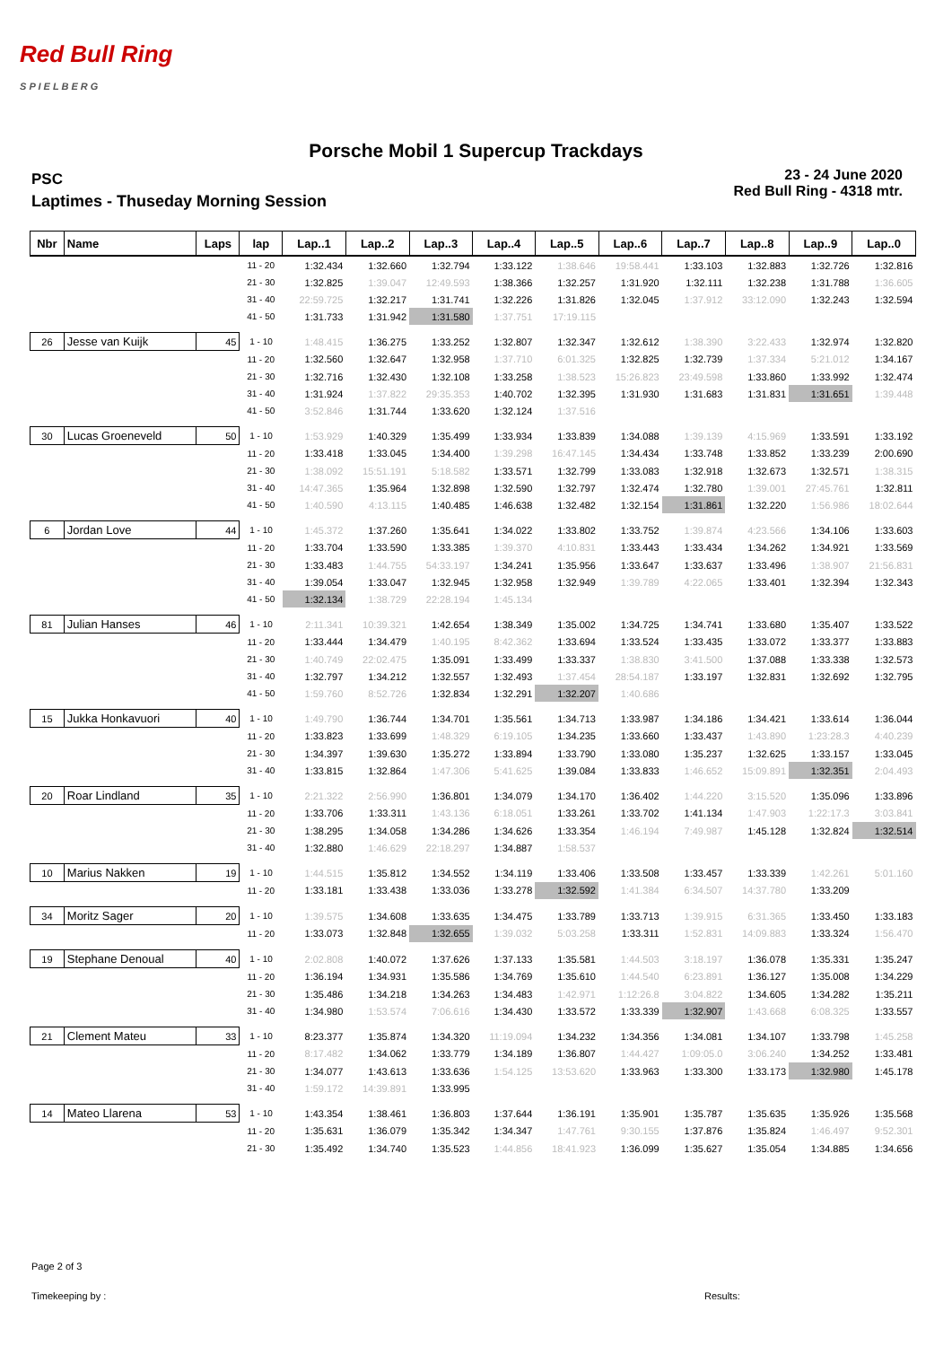Red Bull Ring
S P I E L B E R G
Porsche Mobil 1 Supercup Trackdays
PSC
Laptimes - Thuseday Morning Session
23 - 24 June 2020
Red Bull Ring - 4318 mtr.
| Nbr | Name | Laps | lap | Lap..1 | Lap..2 | Lap..3 | Lap..4 | Lap..5 | Lap..6 | Lap..7 | Lap..8 | Lap..9 | Lap..0 |
| --- | --- | --- | --- | --- | --- | --- | --- | --- | --- | --- | --- | --- | --- |
| | | | 11 - 20 | 1:32.434 | 1:32.660 | 1:32.794 | 1:33.122 | 1:38.646 | 19:58.441 | 1:33.103 | 1:32.883 | 1:32.726 | 1:32.816 |
| | | | 21 - 30 | 1:32.825 | 1:39.047 | 12:49.593 | 1:38.366 | 1:32.257 | 1:31.920 | 1:32.111 | 1:32.238 | 1:31.788 | 1:36.605 |
| | | | 31 - 40 | 22:59.725 | 1:32.217 | 1:31.741 | 1:32.226 | 1:31.826 | 1:32.045 | 1:37.912 | 33:12.090 | 1:32.243 | 1:32.594 |
| | | | 41 - 50 | 1:31.733 | 1:31.942 | 1:31.580 | 1:37.751 | 17:19.115 | | | | | |
| 26 | Jesse van Kuijk | 45 | 1 - 10 | 1:48.415 | 1:36.275 | 1:33.252 | 1:32.807 | 1:32.347 | 1:32.612 | 1:38.390 | 3:22.433 | 1:32.974 | 1:32.820 |
| | | | 11 - 20 | 1:32.560 | 1:32.647 | 1:32.958 | 1:37.710 | 6:01.325 | 1:32.825 | 1:32.739 | 1:37.334 | 5:21.012 | 1:34.167 |
| | | | 21 - 30 | 1:32.716 | 1:32.430 | 1:32.108 | 1:33.258 | 1:38.523 | 15:26.823 | 23:49.598 | 1:33.860 | 1:33.992 | 1:32.474 |
| | | | 31 - 40 | 1:31.924 | 1:37.822 | 29:35.353 | 1:40.702 | 1:32.395 | 1:31.930 | 1:31.683 | 1:31.831 | 1:31.651 | 1:39.448 |
| | | | 41 - 50 | 3:52.846 | 1:31.744 | 1:33.620 | 1:32.124 | 1:37.516 | | | | | |
| 30 | Lucas Groeneveld | 50 | 1 - 10 | 1:53.929 | 1:40.329 | 1:35.499 | 1:33.934 | 1:33.839 | 1:34.088 | 1:39.139 | 4:15.969 | 1:33.591 | 1:33.192 |
| | | | 11 - 20 | 1:33.418 | 1:33.045 | 1:34.400 | 1:39.298 | 16:47.145 | 1:34.434 | 1:33.748 | 1:33.852 | 1:33.239 | 2:00.690 |
| | | | 21 - 30 | 1:38.092 | 15:51.191 | 5:18.582 | 1:33.571 | 1:32.799 | 1:33.083 | 1:32.918 | 1:32.673 | 1:32.571 | 1:38.315 |
| | | | 31 - 40 | 14:47.365 | 1:35.964 | 1:32.898 | 1:32.590 | 1:32.797 | 1:32.474 | 1:32.780 | 1:39.001 | 27:45.761 | 1:32.811 |
| | | | 41 - 50 | 1:40.590 | 4:13.115 | 1:40.485 | 1:46.638 | 1:32.482 | 1:32.154 | 1:31.861 | 1:32.220 | 1:56.986 | 18:02.644 |
| 6 | Jordan Love | 44 | 1 - 10 | 1:45.372 | 1:37.260 | 1:35.641 | 1:34.022 | 1:33.802 | 1:33.752 | 1:39.874 | 4:23.566 | 1:34.106 | 1:33.603 |
| | | | 11 - 20 | 1:33.704 | 1:33.590 | 1:33.385 | 1:39.370 | 4:10.831 | 1:33.443 | 1:33.434 | 1:34.262 | 1:34.921 | 1:33.569 |
| | | | 21 - 30 | 1:33.483 | 1:44.755 | 54:33.197 | 1:34.241 | 1:35.956 | 1:33.647 | 1:33.637 | 1:33.496 | 1:38.907 | 21:56.831 |
| | | | 31 - 40 | 1:39.054 | 1:33.047 | 1:32.945 | 1:32.958 | 1:32.949 | 1:39.789 | 4:22.065 | 1:33.401 | 1:32.394 | 1:32.343 |
| | | | 41 - 50 | 1:32.134 | 1:38.729 | 22:28.194 | 1:45.134 | | | | | | |
| 81 | Julian Hanses | 46 | 1 - 10 | 2:11.341 | 10:39.321 | 1:42.654 | 1:38.349 | 1:35.002 | 1:34.725 | 1:34.741 | 1:33.680 | 1:35.407 | 1:33.522 |
| | | | 11 - 20 | 1:33.444 | 1:34.479 | 1:40.195 | 8:42.362 | 1:33.694 | 1:33.524 | 1:33.435 | 1:33.072 | 1:33.377 | 1:33.883 |
| | | | 21 - 30 | 1:40.749 | 22:02.475 | 1:35.091 | 1:33.499 | 1:33.337 | 1:38.830 | 3:41.500 | 1:37.088 | 1:33.338 | 1:32.573 |
| | | | 31 - 40 | 1:32.797 | 1:34.212 | 1:32.557 | 1:32.493 | 1:37.454 | 28:54.187 | 1:33.197 | 1:32.831 | 1:32.692 | 1:32.795 |
| | | | 41 - 50 | 1:59.760 | 8:52.726 | 1:32.834 | 1:32.291 | 1:32.207 | 1:40.686 | | | | |
| 15 | Jukka Honkavuori | 40 | 1 - 10 | 1:49.790 | 1:36.744 | 1:34.701 | 1:35.561 | 1:34.713 | 1:33.987 | 1:34.186 | 1:34.421 | 1:33.614 | 1:36.044 |
| | | | 11 - 20 | 1:33.823 | 1:33.699 | 1:48.329 | 6:19.105 | 1:34.235 | 1:33.660 | 1:33.437 | 1:43.890 | 1:23:28.3 | 4:40.239 |
| | | | 21 - 30 | 1:34.397 | 1:39.630 | 1:35.272 | 1:33.894 | 1:33.790 | 1:33.080 | 1:35.237 | 1:32.625 | 1:33.157 | 1:33.045 |
| | | | 31 - 40 | 1:33.815 | 1:32.864 | 1:47.306 | 5:41.625 | 1:39.084 | 1:33.833 | 1:46.652 | 15:09.891 | 1:32.351 | 2:04.493 |
| 20 | Roar Lindland | 35 | 1 - 10 | 2:21.322 | 2:56.990 | 1:36.801 | 1:34.079 | 1:34.170 | 1:36.402 | 1:44.220 | 3:15.520 | 1:35.096 | 1:33.896 |
| | | | 11 - 20 | 1:33.706 | 1:33.311 | 1:43.136 | 6:18.051 | 1:33.261 | 1:33.702 | 1:41.134 | 1:47.903 | 1:22:17.3 | 3:03.841 |
| | | | 21 - 30 | 1:38.295 | 1:34.058 | 1:34.286 | 1:34.626 | 1:33.354 | 1:46.194 | 7:49.987 | 1:45.128 | 1:32.824 | 1:32.514 |
| | | | 31 - 40 | 1:32.880 | 1:46.629 | 22:18.297 | 1:34.887 | 1:58.537 | | | | | |
| 10 | Marius Nakken | 19 | 1 - 10 | 1:44.515 | 1:35.812 | 1:34.552 | 1:34.119 | 1:33.406 | 1:33.508 | 1:33.457 | 1:33.339 | 1:42.261 | 5:01.160 |
| | | | 11 - 20 | 1:33.181 | 1:33.438 | 1:33.036 | 1:33.278 | 1:32.592 | 1:41.384 | 6:34.507 | 14:37.780 | 1:33.209 | |
| 34 | Moritz Sager | 20 | 1 - 10 | 1:39.575 | 1:34.608 | 1:33.635 | 1:34.475 | 1:33.789 | 1:33.713 | 1:39.915 | 6:31.365 | 1:33.450 | 1:33.183 |
| | | | 11 - 20 | 1:33.073 | 1:32.848 | 1:32.655 | 1:39.032 | 5:03.258 | 1:33.311 | 1:52.831 | 14:09.883 | 1:33.324 | 1:56.470 |
| 19 | Stephane Denoual | 40 | 1 - 10 | 2:02.808 | 1:40.072 | 1:37.626 | 1:37.133 | 1:35.581 | 1:44.503 | 3:18.197 | 1:36.078 | 1:35.331 | 1:35.247 |
| | | | 11 - 20 | 1:36.194 | 1:34.931 | 1:35.586 | 1:34.769 | 1:35.610 | 1:44.540 | 6:23.891 | 1:36.127 | 1:35.008 | 1:34.229 |
| | | | 21 - 30 | 1:35.486 | 1:34.218 | 1:34.263 | 1:34.483 | 1:42.971 | 1:12:26.8 | 3:04.822 | 1:34.605 | 1:34.282 | 1:35.211 |
| | | | 31 - 40 | 1:34.980 | 1:53.574 | 7:06.616 | 1:34.430 | 1:33.572 | 1:33.339 | 1:32.907 | 1:43.668 | 6:08.325 | 1:33.557 |
| 21 | Clement Mateu | 33 | 1 - 10 | 8:23.377 | 1:35.874 | 1:34.320 | 11:19.094 | 1:34.232 | 1:34.356 | 1:34.081 | 1:34.107 | 1:33.798 | 1:45.258 |
| | | | 11 - 20 | 8:17.482 | 1:34.062 | 1:33.779 | 1:34.189 | 1:36.807 | 1:44.427 | 1:09:05.0 | 3:06.240 | 1:34.252 | 1:33.481 |
| | | | 21 - 30 | 1:34.077 | 1:43.613 | 1:33.636 | 1:54.125 | 13:53.620 | 1:33.963 | 1:33.300 | 1:33.173 | 1:32.980 | 1:45.178 |
| | | | 31 - 40 | 1:59.172 | 14:39.891 | 1:33.995 | | | | | | | |
| 14 | Mateo Llarena | 53 | 1 - 10 | 1:43.354 | 1:38.461 | 1:36.803 | 1:37.644 | 1:36.191 | 1:35.901 | 1:35.787 | 1:35.635 | 1:35.926 | 1:35.568 |
| | | | 11 - 20 | 1:35.631 | 1:36.079 | 1:35.342 | 1:34.347 | 1:47.761 | 9:30.155 | 1:37.876 | 1:35.824 | 1:46.497 | 9:52.301 |
| | | | 21 - 30 | 1:35.492 | 1:34.740 | 1:35.523 | 1:44.856 | 18:41.923 | 1:36.099 | 1:35.627 | 1:35.054 | 1:34.885 | 1:34.656 |
Page 2 of 3
Timekeeping by : Results: